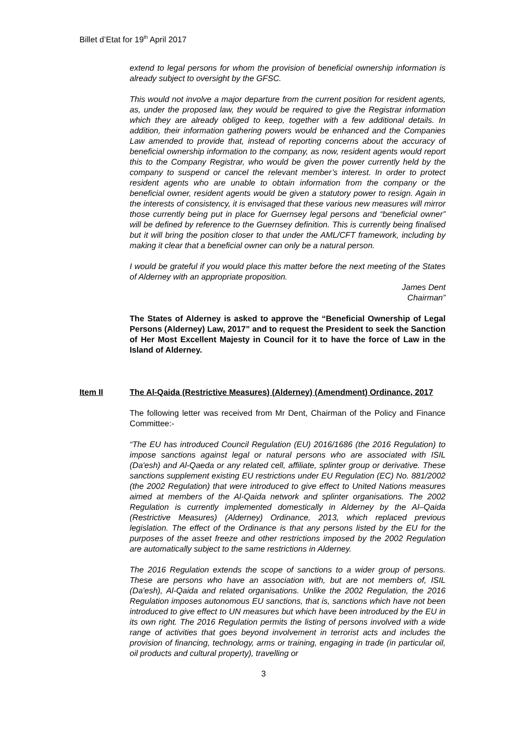Billet d’Etat for 19<sup>th</sup> April 2017
extend to legal persons for whom the provision of beneficial ownership information is already subject to oversight by the GFSC.
This would not involve a major departure from the current position for resident agents, as, under the proposed law, they would be required to give the Registrar information which they are already obliged to keep, together with a few additional details. In addition, their information gathering powers would be enhanced and the Companies Law amended to provide that, instead of reporting concerns about the accuracy of beneficial ownership information to the company, as now, resident agents would report this to the Company Registrar, who would be given the power currently held by the company to suspend or cancel the relevant member’s interest. In order to protect resident agents who are unable to obtain information from the company or the beneficial owner, resident agents would be given a statutory power to resign. Again in the interests of consistency, it is envisaged that these various new measures will mirror those currently being put in place for Guernsey legal persons and “beneficial owner” will be defined by reference to the Guernsey definition. This is currently being finalised but it will bring the position closer to that under the AML/CFT framework, including by making it clear that a beneficial owner can only be a natural person.
I would be grateful if you would place this matter before the next meeting of the States of Alderney with an appropriate proposition.
James Dent
Chairman”
The States of Alderney is asked to approve the “Beneficial Ownership of Legal Persons (Alderney) Law, 2017” and to request the President to seek the Sanction of Her Most Excellent Majesty in Council for it to have the force of Law in the Island of Alderney.
Item II The Al-Qaida (Restrictive Measures) (Alderney) (Amendment) Ordinance, 2017
The following letter was received from Mr Dent, Chairman of the Policy and Finance Committee:-
“The EU has introduced Council Regulation (EU) 2016/1686 (the 2016 Regulation) to impose sanctions against legal or natural persons who are associated with ISIL (Da'esh) and Al-Qaeda or any related cell, affiliate, splinter group or derivative. These sanctions supplement existing EU restrictions under EU Regulation (EC) No. 881/2002 (the 2002 Regulation) that were introduced to give effect to United Nations measures aimed at members of the Al-Qaida network and splinter organisations. The 2002 Regulation is currently implemented domestically in Alderney by the Al–Qaida (Restrictive Measures) (Alderney) Ordinance, 2013, which replaced previous legislation. The effect of the Ordinance is that any persons listed by the EU for the purposes of the asset freeze and other restrictions imposed by the 2002 Regulation are automatically subject to the same restrictions in Alderney.
The 2016 Regulation extends the scope of sanctions to a wider group of persons. These are persons who have an association with, but are not members of, ISIL (Da'esh), Al-Qaida and related organisations. Unlike the 2002 Regulation, the 2016 Regulation imposes autonomous EU sanctions, that is, sanctions which have not been introduced to give effect to UN measures but which have been introduced by the EU in its own right. The 2016 Regulation permits the listing of persons involved with a wide range of activities that goes beyond involvement in terrorist acts and includes the provision of financing, technology, arms or training, engaging in trade (in particular oil, oil products and cultural property), travelling or
3